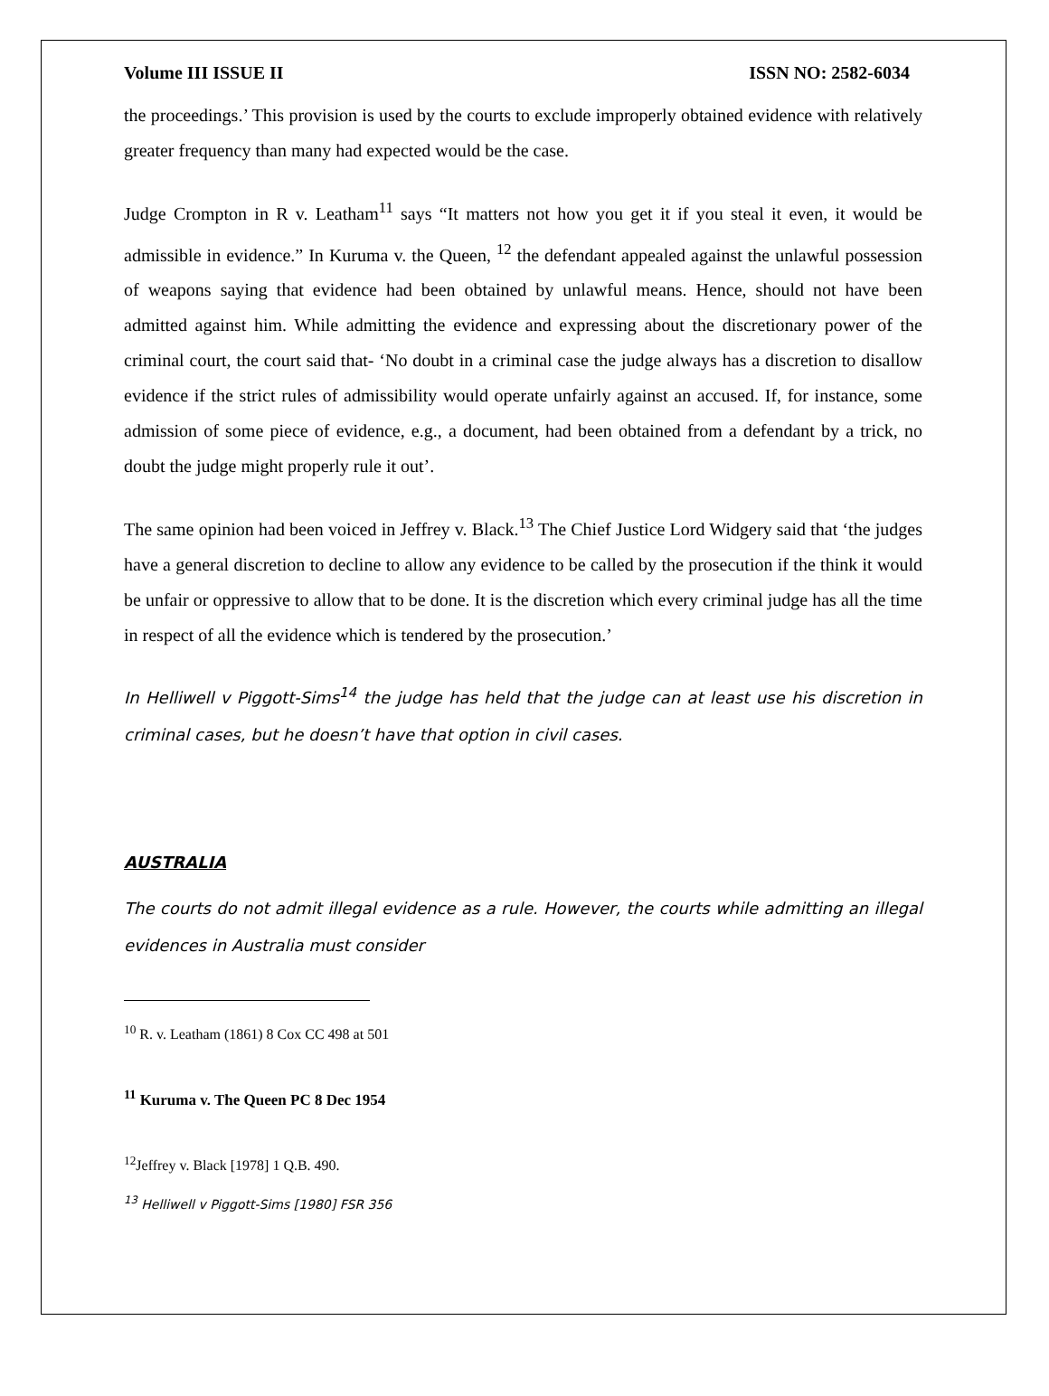Volume III ISSUE II ISSN NO: 2582-6034
the proceedings.’ This provision is used by the courts to exclude improperly obtained evidence with relatively greater frequency than many had expected would be the case.
Judge Crompton in R v. Leatham<sup>11</sup> says “It matters not how you get it if you steal it even, it would be admissible in evidence.” In Kuruma v. the Queen, <sup>12</sup> the defendant appealed against the unlawful possession of weapons saying that evidence had been obtained by unlawful means. Hence, should not have been admitted against him. While admitting the evidence and expressing about the discretionary power of the criminal court, the court said that- ‘No doubt in a criminal case the judge always has a discretion to disallow evidence if the strict rules of admissibility would operate unfairly against an accused. If, for instance, some admission of some piece of evidence, e.g., a document, had been obtained from a defendant by a trick, no doubt the judge might properly rule it out’.
The same opinion had been voiced in Jeffrey v. Black.<sup>13</sup> The Chief Justice Lord Widgery said that ‘the judges have a general discretion to decline to allow any evidence to be called by the prosecution if the think it would be unfair or oppressive to allow that to be done. It is the discretion which every criminal judge has all the time in respect of all the evidence which is tendered by the prosecution.’
In Helliwell v Piggott-Sims<sup>14</sup> the judge has held that the judge can at least use his discretion in criminal cases, but he doesn’t have that option in civil cases.
AUSTRALIA
The courts do not admit illegal evidence as a rule. However, the courts while admitting an illegal evidences in Australia must consider
<sup>10</sup> R. v. Leatham (1861) 8 Cox CC 498 at 501
<sup>11</sup> Kuruma v. The Queen PC 8 Dec 1954
<sup>12</sup> Jeffrey v. Black [1978] 1 Q.B. 490.
<sup>13</sup> Helliwell v Piggott-Sims [1980] FSR 356